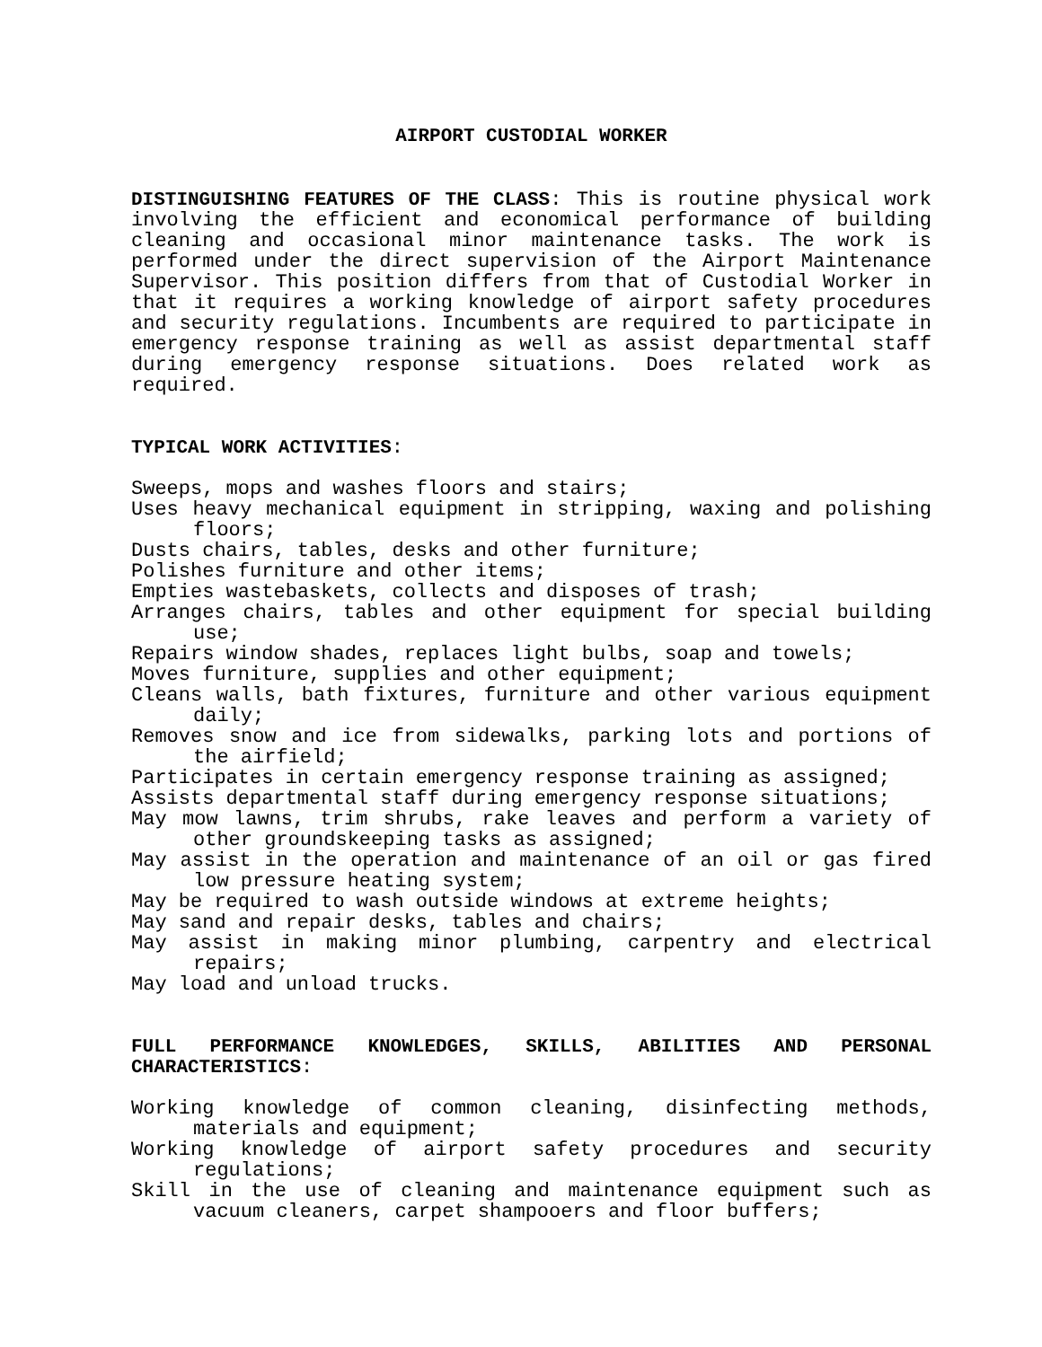AIRPORT CUSTODIAL WORKER
DISTINGUISHING FEATURES OF THE CLASS: This is routine physical work involving the efficient and economical performance of building cleaning and occasional minor maintenance tasks. The work is performed under the direct supervision of the Airport Maintenance Supervisor. This position differs from that of Custodial Worker in that it requires a working knowledge of airport safety procedures and security regulations. Incumbents are required to participate in emergency response training as well as assist departmental staff during emergency response situations. Does related work as required.
TYPICAL WORK ACTIVITIES:
Sweeps, mops and washes floors and stairs;
Uses heavy mechanical equipment in stripping, waxing and polishing floors;
Dusts chairs, tables, desks and other furniture;
Polishes furniture and other items;
Empties wastebaskets, collects and disposes of trash;
Arranges chairs, tables and other equipment for special building use;
Repairs window shades, replaces light bulbs, soap and towels;
Moves furniture, supplies and other equipment;
Cleans walls, bath fixtures, furniture and other various equipment daily;
Removes snow and ice from sidewalks, parking lots and portions of the airfield;
Participates in certain emergency response training as assigned;
Assists departmental staff during emergency response situations;
May mow lawns, trim shrubs, rake leaves and perform a variety of other groundskeeping tasks as assigned;
May assist in the operation and maintenance of an oil or gas fired low pressure heating system;
May be required to wash outside windows at extreme heights;
May sand and repair desks, tables and chairs;
May assist in making minor plumbing, carpentry and electrical repairs;
May load and unload trucks.
FULL PERFORMANCE KNOWLEDGES, SKILLS, ABILITIES AND PERSONAL CHARACTERISTICS:
Working knowledge of common cleaning, disinfecting methods, materials and equipment;
Working knowledge of airport safety procedures and security regulations;
Skill in the use of cleaning and maintenance equipment such as vacuum cleaners, carpet shampooers and floor buffers;